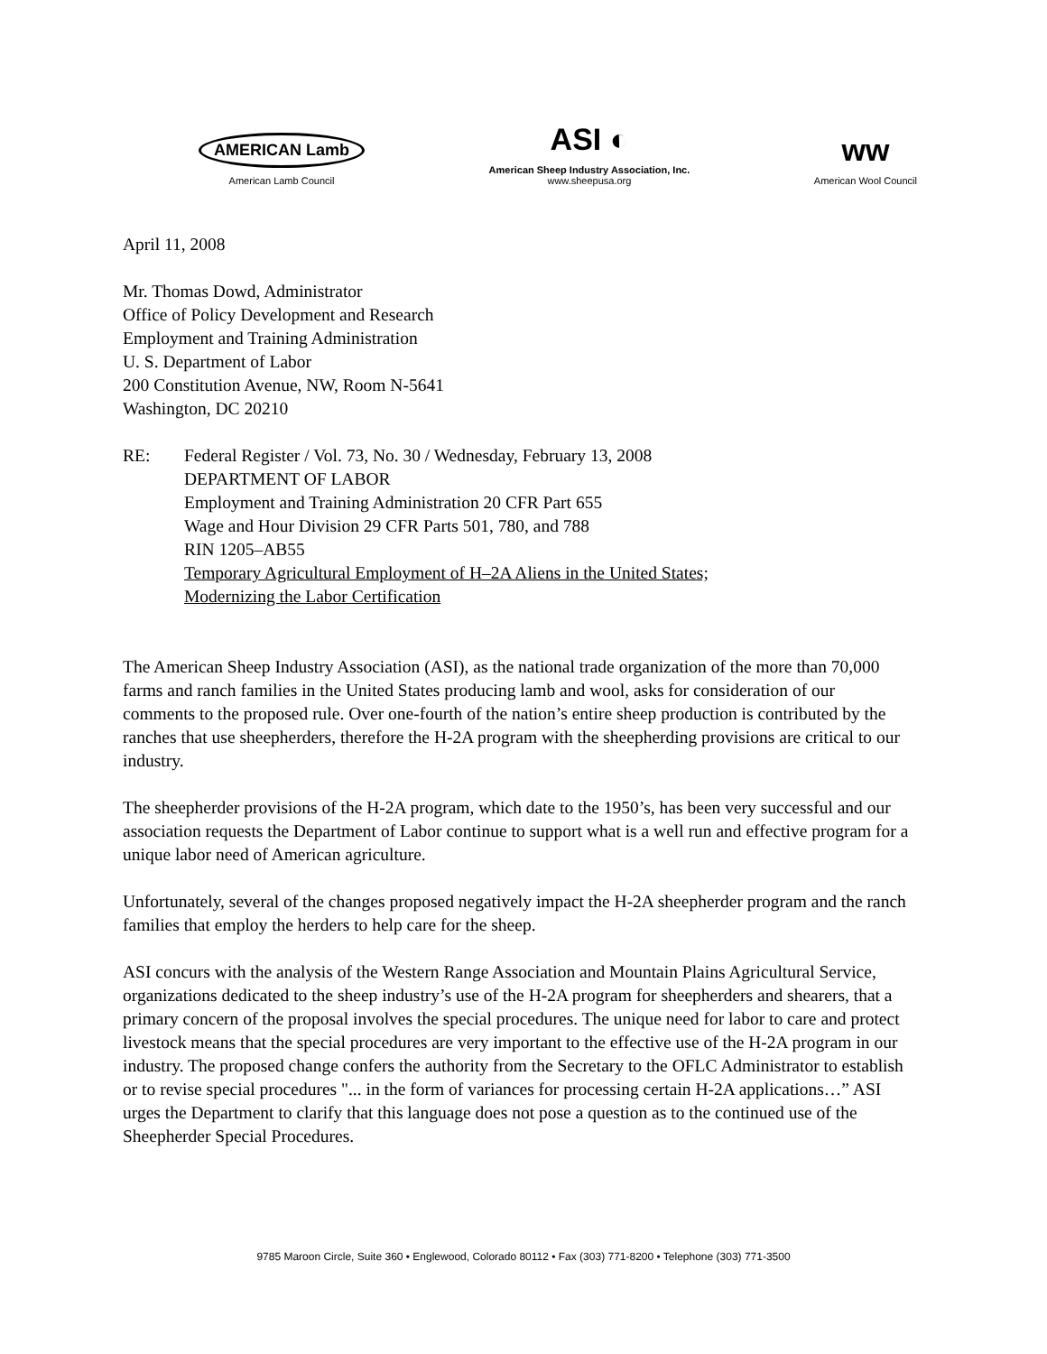AMERICAN Lamb
American Lamb Council
ASI ◐
American Sheep Industry Association, Inc.
www.sheepusa.org
ᴡᴡ
American Wool Council
April 11, 2008
Mr. Thomas Dowd, Administrator
Office of Policy Development and Research
Employment and Training Administration
U. S. Department of Labor
200 Constitution Avenue, NW, Room N-5641
Washington, DC 20210
RE: Federal Register / Vol. 73, No. 30 / Wednesday, February 13, 2008
DEPARTMENT OF LABOR
Employment and Training Administration 20 CFR Part 655
Wage and Hour Division 29 CFR Parts 501, 780, and 788
RIN 1205–AB55
Temporary Agricultural Employment of H–2A Aliens in the United States;
Modernizing the Labor Certification
The American Sheep Industry Association (ASI), as the national trade organization of the more than 70,000 farms and ranch families in the United States producing lamb and wool, asks for consideration of our comments to the proposed rule. Over one-fourth of the nation’s entire sheep production is contributed by the ranches that use sheepherders, therefore the H-2A program with the sheepherding provisions are critical to our industry.
The sheepherder provisions of the H-2A program, which date to the 1950’s, has been very successful and our association requests the Department of Labor continue to support what is a well run and effective program for a unique labor need of American agriculture.
Unfortunately, several of the changes proposed negatively impact the H-2A sheepherder program and the ranch families that employ the herders to help care for the sheep.
ASI concurs with the analysis of the Western Range Association and Mountain Plains Agricultural Service, organizations dedicated to the sheep industry’s use of the H-2A program for sheepherders and shearers, that a primary concern of the proposal involves the special procedures. The unique need for labor to care and protect livestock means that the special procedures are very important to the effective use of the H-2A program in our industry. The proposed change confers the authority from the Secretary to the OFLC Administrator to establish or to revise special procedures "... in the form of variances for processing certain H-2A applications…” ASI urges the Department to clarify that this language does not pose a question as to the continued use of the Sheepherder Special Procedures.
9785 Maroon Circle, Suite 360 • Englewood, Colorado 80112 • Fax (303) 771-8200 • Telephone (303) 771-3500